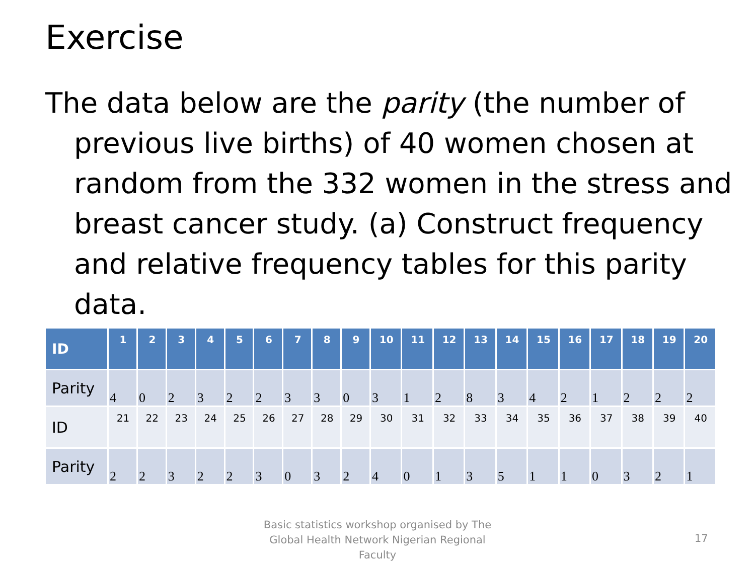Exercise
The data below are the parity (the number of previous live births) of 40 women chosen at random from the 332 women in the stress and breast cancer study. (a) Construct frequency and relative frequency tables for this parity data.
| ID | 1 | 2 | 3 | 4 | 5 | 6 | 7 | 8 | 9 | 10 | 11 | 12 | 13 | 14 | 15 | 16 | 17 | 18 | 19 | 20 |
| --- | --- | --- | --- | --- | --- | --- | --- | --- | --- | --- | --- | --- | --- | --- | --- | --- | --- | --- | --- | --- |
| Parity | 4 | 0 | 2 | 3 | 2 | 2 | 3 | 3 | 0 | 3 | 1 | 2 | 8 | 3 | 4 | 2 | 1 | 2 | 2 | 2 |
| ID | 21 | 22 | 23 | 24 | 25 | 26 | 27 | 28 | 29 | 30 | 31 | 32 | 33 | 34 | 35 | 36 | 37 | 38 | 39 | 40 |
| Parity | 2 | 2 | 3 | 2 | 2 | 3 | 0 | 3 | 2 | 4 | 0 | 1 | 3 | 5 | 1 | 1 | 0 | 3 | 2 | 1 |
Basic statistics workshop organised by The Global Health Network Nigerian Regional Faculty
17